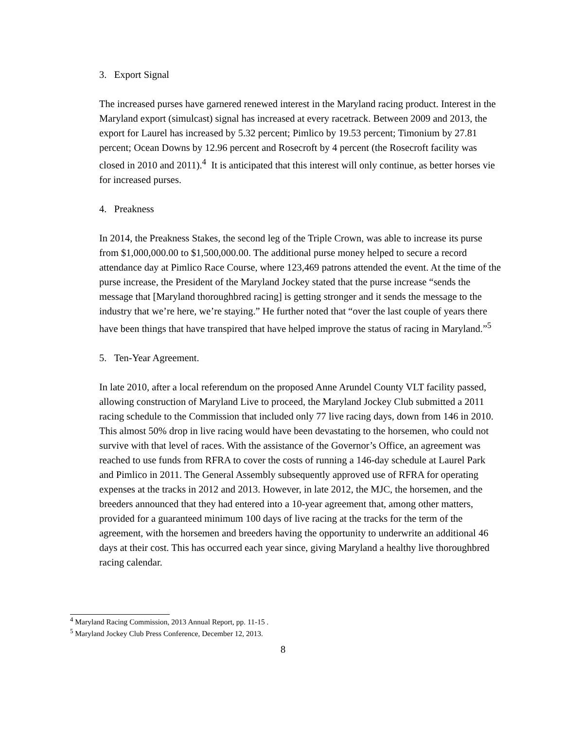3. Export Signal
The increased purses have garnered renewed interest in the Maryland racing product. Interest in the Maryland export (simulcast) signal has increased at every racetrack. Between 2009 and 2013, the export for Laurel has increased by 5.32 percent; Pimlico by 19.53 percent; Timonium by 27.81 percent; Ocean Downs by 12.96 percent and Rosecroft by 4 percent (the Rosecroft facility was closed in 2010 and 2011).<sup>4</sup> It is anticipated that this interest will only continue, as better horses vie for increased purses.
4. Preakness
In 2014, the Preakness Stakes, the second leg of the Triple Crown, was able to increase its purse from $1,000,000.00 to $1,500,000.00. The additional purse money helped to secure a record attendance day at Pimlico Race Course, where 123,469 patrons attended the event. At the time of the purse increase, the President of the Maryland Jockey stated that the purse increase “sends the message that [Maryland thoroughbred racing] is getting stronger and it sends the message to the industry that we’re here, we’re staying.” He further noted that “over the last couple of years there have been things that have transpired that have helped improve the status of racing in Maryland.”<sup>5</sup>
5. Ten-Year Agreement.
In late 2010, after a local referendum on the proposed Anne Arundel County VLT facility passed, allowing construction of Maryland Live to proceed, the Maryland Jockey Club submitted a 2011 racing schedule to the Commission that included only 77 live racing days, down from 146 in 2010. This almost 50% drop in live racing would have been devastating to the horsemen, who could not survive with that level of races. With the assistance of the Governor’s Office, an agreement was reached to use funds from RFRA to cover the costs of running a 146-day schedule at Laurel Park and Pimlico in 2011. The General Assembly subsequently approved use of RFRA for operating expenses at the tracks in 2012 and 2013. However, in late 2012, the MJC, the horsemen, and the breeders announced that they had entered into a 10-year agreement that, among other matters, provided for a guaranteed minimum 100 days of live racing at the tracks for the term of the agreement, with the horsemen and breeders having the opportunity to underwrite an additional 46 days at their cost. This has occurred each year since, giving Maryland a healthy live thoroughbred racing calendar.
<sup>4</sup> Maryland Racing Commission, 2013 Annual Report, pp. 11-15 .
<sup>5</sup> Maryland Jockey Club Press Conference, December 12, 2013.
8